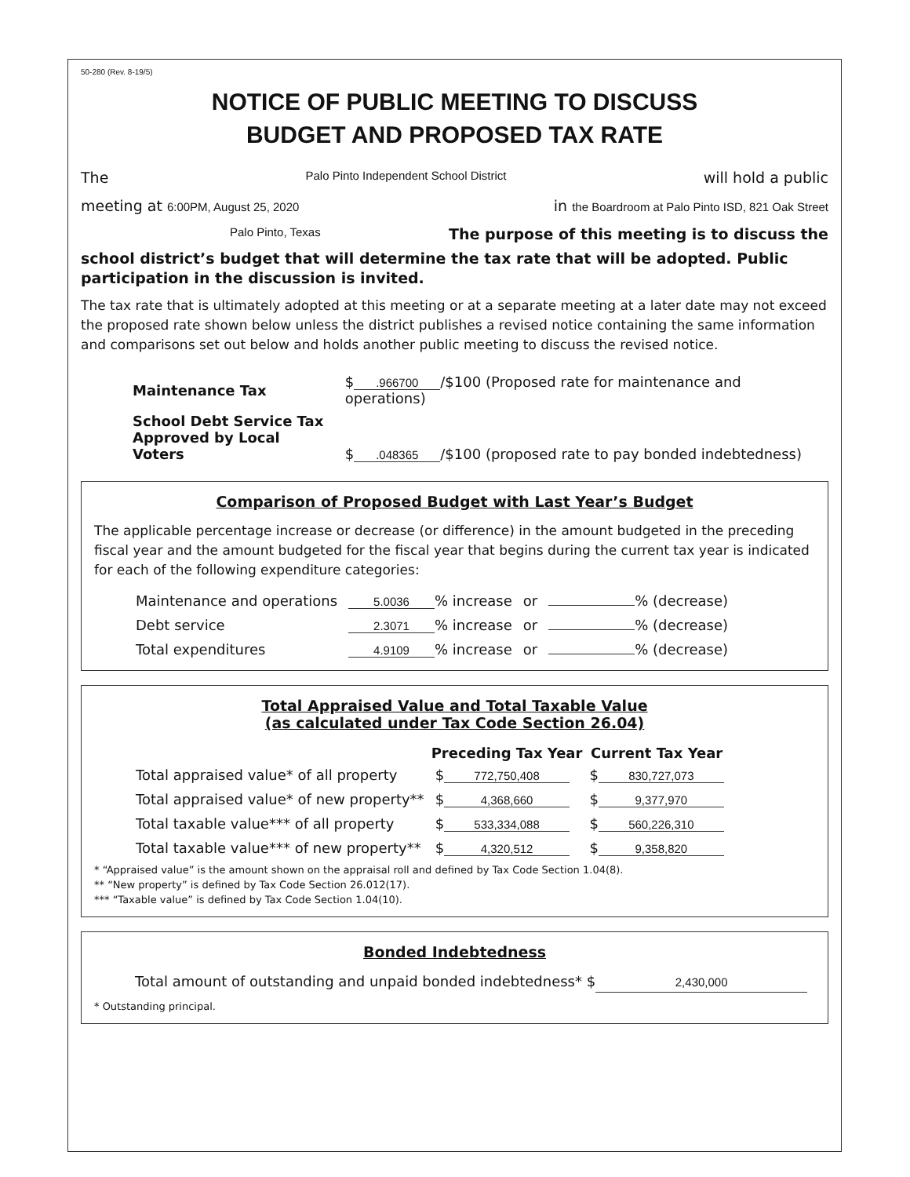50-280 (Rev. 8-19/5)
NOTICE OF PUBLIC MEETING TO DISCUSS
BUDGET AND PROPOSED TAX RATE
The Palo Pinto Independent School District will hold a public
meeting at 6:00PM, August 25, 2020 in the Boardroom at Palo Pinto ISD, 821 Oak Street
Palo Pinto, Texas The purpose of this meeting is to discuss the
school district’s budget that will determine the tax rate that will be adopted. Public participation in the discussion is invited.
The tax rate that is ultimately adopted at this meeting or at a separate meeting at a later date may not exceed the proposed rate shown below unless the district publishes a revised notice containing the same information and comparisons set out below and holds another public meeting to discuss the revised notice.
| Maintenance Tax | $ .966700 /$100 (Proposed rate for maintenance and operations) |
| School Debt Service Tax Approved by Local Voters | $ .048365 /$100 (proposed rate to pay bonded indebtedness) |
Comparison of Proposed Budget with Last Year’s Budget
The applicable percentage increase or decrease (or difference) in the amount budgeted in the preceding fiscal year and the amount budgeted for the fiscal year that begins during the current tax year is indicated for each of the following expenditure categories:
| Maintenance and operations | 5.0036 % increase | or | % (decrease) |
| Debt service | 2.3071 % increase | or | % (decrease) |
| Total expenditures | 4.9109 % increase | or | % (decrease) |
Total Appraised Value and Total Taxable Value
(as calculated under Tax Code Section 26.04)
| | Preceding Tax Year | Current Tax Year |
| --- | --- | --- |
| Total appraised value* of all property | $ 772,750,408 | $ 830,727,073 |
| Total appraised value* of new property** | $ 4,368,660 | $ 9,377,970 |
| Total taxable value*** of all property | $ 533,334,088 | $ 560,226,310 |
| Total taxable value*** of new property** | $ 4,320,512 | $ 9,358,820 |
* “Appraised value” is the amount shown on the appraisal roll and defined by Tax Code Section 1.04(8).
** “New property” is defined by Tax Code Section 26.012(17).
*** “Taxable value” is defined by Tax Code Section 1.04(10).
Bonded Indebtedness
Total amount of outstanding and unpaid bonded indebtedness* $ 2,430,000
* Outstanding principal.